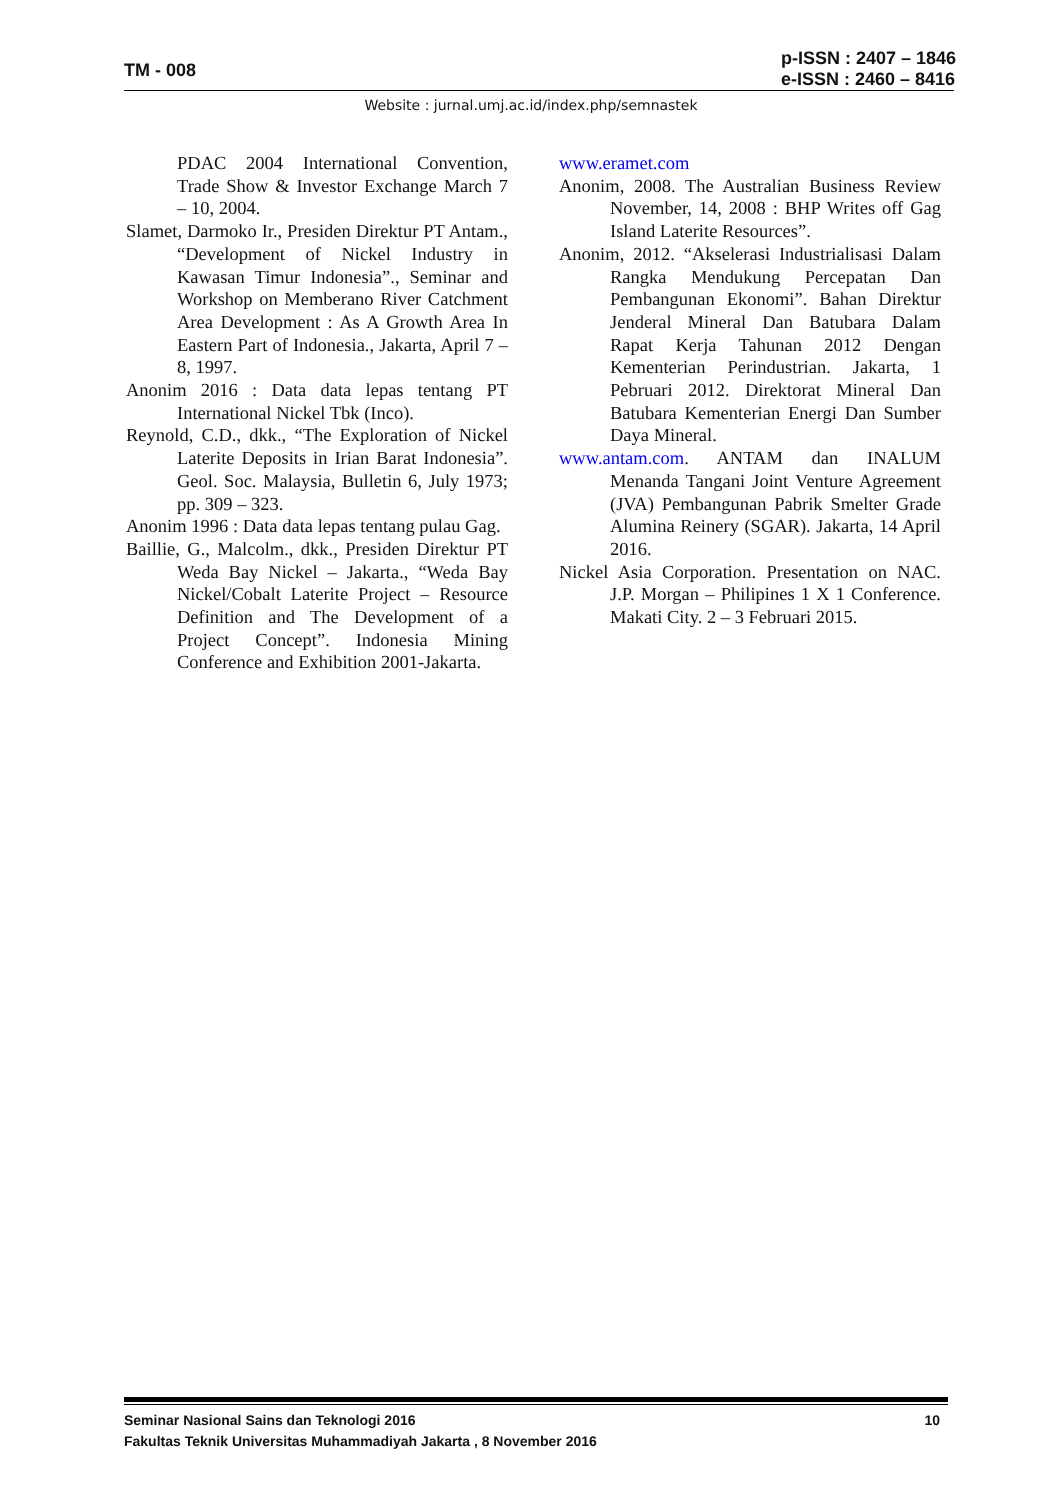TM - 008
p-ISSN : 2407 – 1846
e-ISSN : 2460 – 8416
Website : jurnal.umj.ac.id/index.php/semnastek
PDAC 2004 International Convention, Trade Show & Investor Exchange March 7 – 10, 2004.
Slamet, Darmoko Ir., Presiden Direktur PT Antam., “Development of Nickel Industry in Kawasan Timur Indonesia”., Seminar and Workshop on Memberano River Catchment Area Development : As A Growth Area In Eastern Part of Indonesia., Jakarta, April 7 – 8, 1997.
Anonim 2016 : Data data lepas tentang PT International Nickel Tbk (Inco).
Reynold, C.D., dkk., “The Exploration of Nickel Laterite Deposits in Irian Barat Indonesia”. Geol. Soc. Malaysia, Bulletin 6, July 1973; pp. 309 – 323.
Anonim 1996 : Data data lepas tentang pulau Gag.
Baillie, G., Malcolm., dkk., Presiden Direktur PT Weda Bay Nickel – Jakarta., “Weda Bay Nickel/Cobalt Laterite Project – Resource Definition and The Development of a Project Concept”. Indonesia Mining Conference and Exhibition 2001-Jakarta.
www.eramet.com
Anonim, 2008. The Australian Business Review November, 14, 2008 : BHP Writes off Gag Island Laterite Resources”.
Anonim, 2012. “Akselerasi Industrialisasi Dalam Rangka Mendukung Percepatan Dan Pembangunan Ekonomi”. Bahan Direktur Jenderal Mineral Dan Batubara Dalam Rapat Kerja Tahunan 2012 Dengan Kementerian Perindustrian. Jakarta, 1 Pebruari 2012. Direktorat Mineral Dan Batubara Kementerian Energi Dan Sumber Daya Mineral.
www.antam.com. ANTAM dan INALUM Menanda Tangani Joint Venture Agreement (JVA) Pembangunan Pabrik Smelter Grade Alumina Reinery (SGAR). Jakarta, 14 April 2016.
Nickel Asia Corporation. Presentation on NAC. J.P. Morgan – Philipines 1 X 1 Conference. Makati City. 2 – 3 Februari 2015.
10 Seminar Nasional Sains dan Teknologi 2016
Fakultas Teknik Universitas Muhammadiyah Jakarta , 8 November 2016